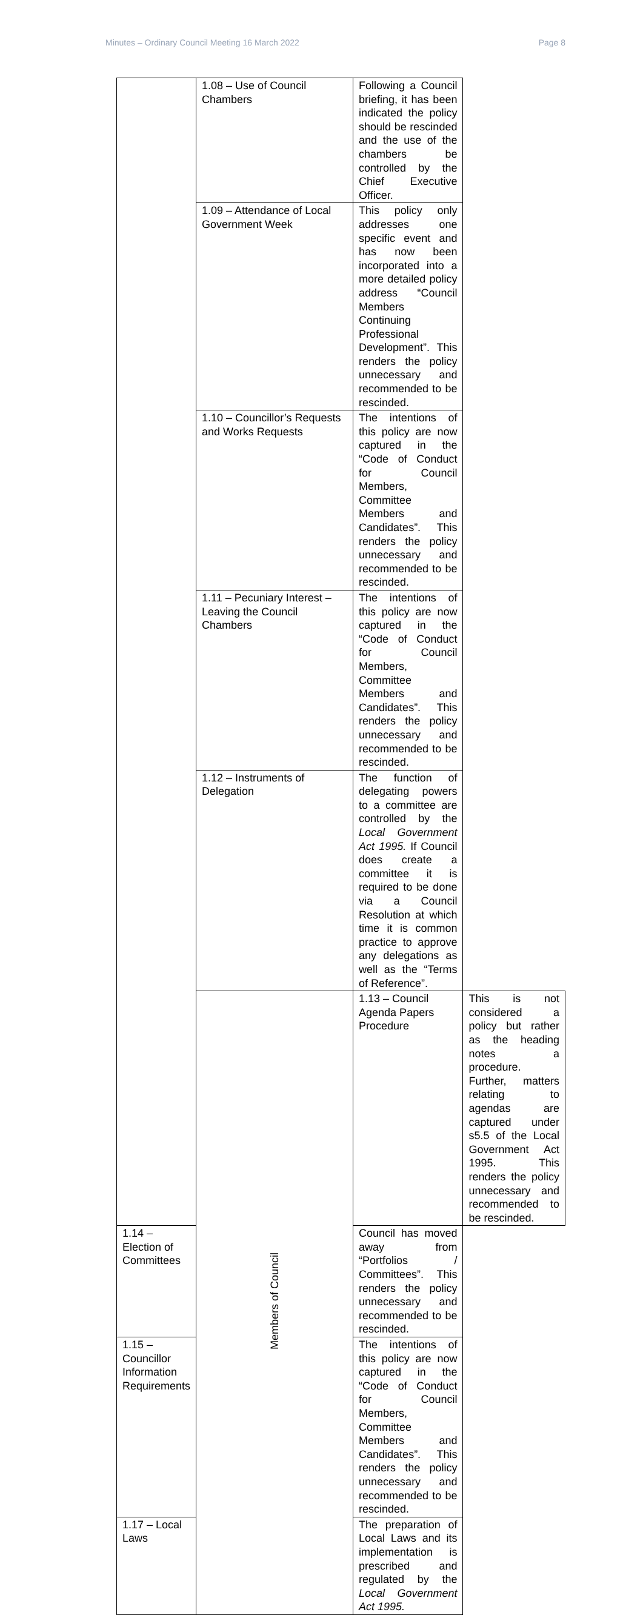Minutes – Ordinary Council Meeting 16 March 2022 Page 8
| | 1.08 – Use of Council Chambers | Following a Council briefing, it has been indicated the policy should be rescinded and the use of the chambers be controlled by the Chief Executive Officer. | |
| | 1.09 – Attendance of Local Government Week | This policy only addresses one specific event and has now been incorporated into a more detailed policy address “Council Members Continuing Professional Development”. This renders the policy unnecessary and recommended to be rescinded. | |
| | 1.10 – Councillor’s Requests and Works Requests | The intentions of this policy are now captured in the “Code of Conduct for Council Members, Committee Members and Candidates”. This renders the policy unnecessary and recommended to be rescinded. | |
| | 1.11 – Pecuniary Interest – Leaving the Council Chambers | The intentions of this policy are now captured in the “Code of Conduct for Council Members, Committee Members and Candidates”. This renders the policy unnecessary and recommended to be rescinded. | |
| | 1.12 – Instruments of Delegation | The function of delegating powers to a committee are controlled by the Local Government Act 1995. If Council does create a committee it is required to be done via a Council Resolution at which time it is common practice to approve any delegations as well as the “Terms of Reference”. | |
| | Members of Council | 1.13 – Council Agenda Papers Procedure | This is not considered a policy but rather as the heading notes a procedure. Further, matters relating to agendas are captured under s5.5 of the Local Government Act 1995. This renders the policy unnecessary and recommended to be rescinded. |
| 1.14 – Election of Committees | | Council has moved away from “Portfolios / Committees”. This renders the policy unnecessary and recommended to be rescinded. | |
| 1.15 – Councillor Information Requirements | | The intentions of this policy are now captured in the “Code of Conduct for Council Members, Committee Members and Candidates”. This renders the policy unnecessary and recommended to be rescinded. | |
| 1.17 – Local Laws | | The preparation of Local Laws and its implementation is prescribed and regulated by the Local Government Act 1995. | |